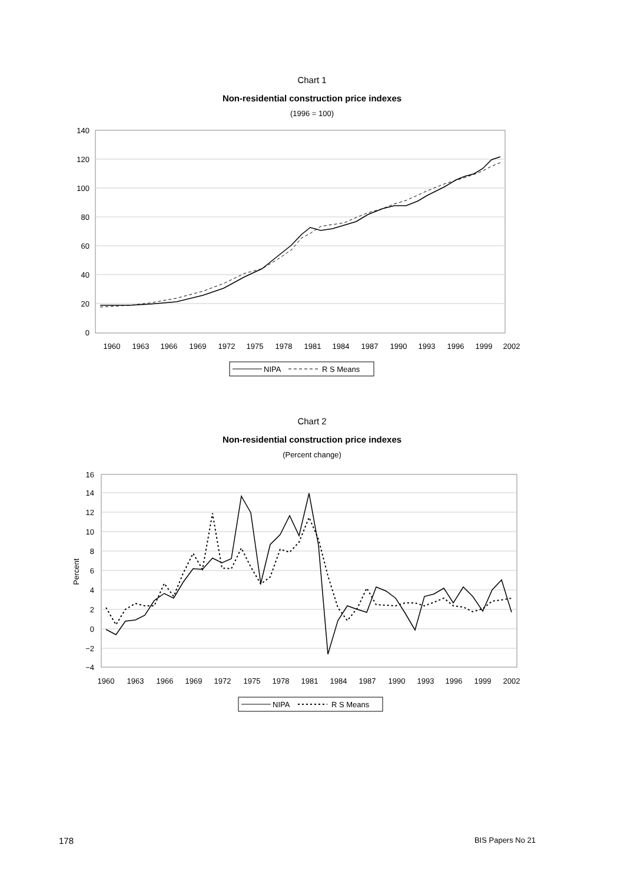Chart 1
Non-residential construction price indexes
(1996 = 100)
140
120
100
80
60
40
20
0
1960
1963
1966
1969
1972
1975
1978
1981
1984
1987
1990
1993
1996
1999
2002
NIPA
R S Means
Chart 2
Non-residential construction price indexes
(Percent change)
16
14
12
10
8
6
4
2
0
−2
−4
Percent
1960
1963
1966
1969
1972
1975
1978
1981
1984
1987
1990
1993
1996
1999
2002
NIPA
R S Means
178 BIS Papers No 21